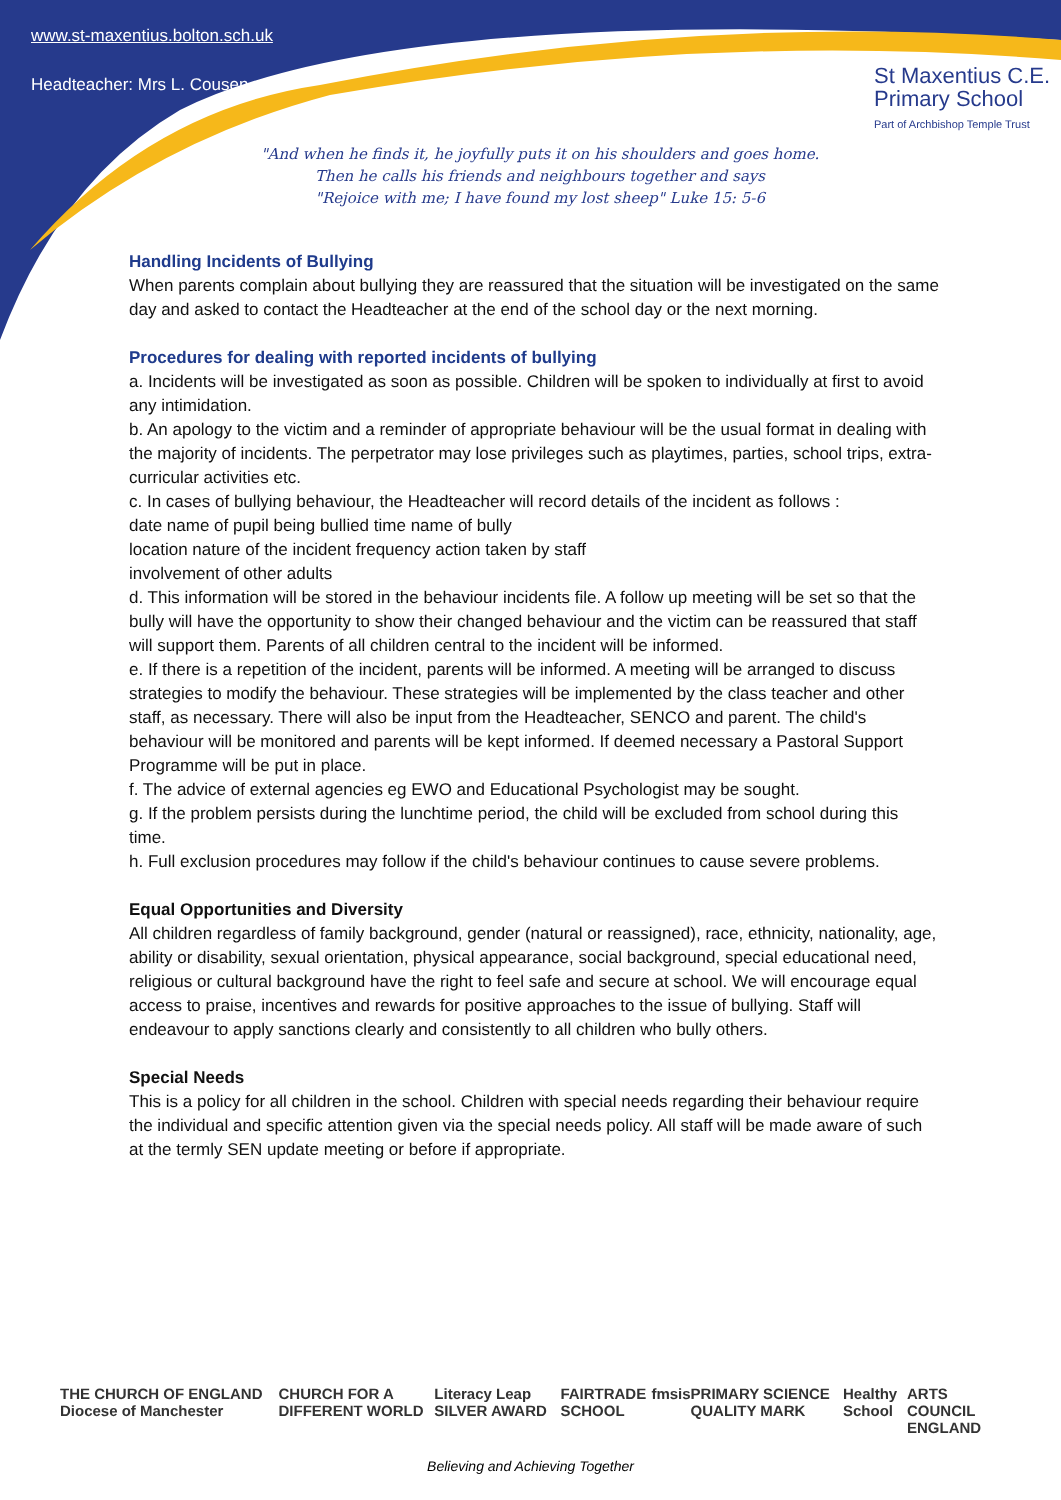www.st-maxentius.bolton.sch.uk
Headteacher: Mrs L. Cousen
St Maxentius C.E.
Primary School
Part of Archbishop Temple Trust
"And when he finds it, he joyfully puts it on his shoulders and goes home.
Then he calls his friends and neighbours together and says
"Rejoice with me; I have found my lost sheep" Luke 15: 5-6
Handling Incidents of Bullying
When parents complain about bullying they are reassured that the situation will be investigated on the same day and asked to contact the Headteacher at the end of the school day or the next morning.
Procedures for dealing with reported incidents of bullying
a. Incidents will be investigated as soon as possible. Children will be spoken to individually at first to avoid any intimidation.
b. An apology to the victim and a reminder of appropriate behaviour will be the usual format in dealing with the majority of incidents. The perpetrator may lose privileges such as playtimes, parties, school trips, extra-curricular activities etc.
c. In cases of bullying behaviour, the Headteacher will record details of the incident as follows :
date name of pupil being bullied time name of bully
location nature of the incident frequency action taken by staff
involvement of other adults
d. This information will be stored in the behaviour incidents file. A follow up meeting will be set so that the bully will have the opportunity to show their changed behaviour and the victim can be reassured that staff will support them. Parents of all children central to the incident will be informed.
e. If there is a repetition of the incident, parents will be informed. A meeting will be arranged to discuss strategies to modify the behaviour. These strategies will be implemented by the class teacher and other staff, as necessary. There will also be input from the Headteacher, SENCO and parent. The child's behaviour will be monitored and parents will be kept informed. If deemed necessary a Pastoral Support Programme will be put in place.
f. The advice of external agencies eg EWO and Educational Psychologist may be sought.
g. If the problem persists during the lunchtime period, the child will be excluded from school during this time.
h. Full exclusion procedures may follow if the child's behaviour continues to cause severe problems.
Equal Opportunities and Diversity
All children regardless of family background, gender (natural or reassigned), race, ethnicity, nationality, age, ability or disability, sexual orientation, physical appearance, social background, special educational need, religious or cultural background have the right to feel safe and secure at school. We will encourage equal access to praise, incentives and rewards for positive approaches to the issue of bullying. Staff will endeavour to apply sanctions clearly and consistently to all children who bully others.
Special Needs
This is a policy for all children in the school. Children with special needs regarding their behaviour require the individual and specific attention given via the special needs policy. All staff will be made aware of such at the termly SEN update meeting or before if appropriate.
THE CHURCH OF ENGLAND Diocese of Manchester CHURCH FOR A DIFFERENT WORLD Literacy Leap SILVER AWARD FAIRTRADE SCHOOL fmsis PRIMARY SCIENCE QUALITY MARK Healthy School ARTS COUNCIL ENGLAND
Believing and Achieving Together